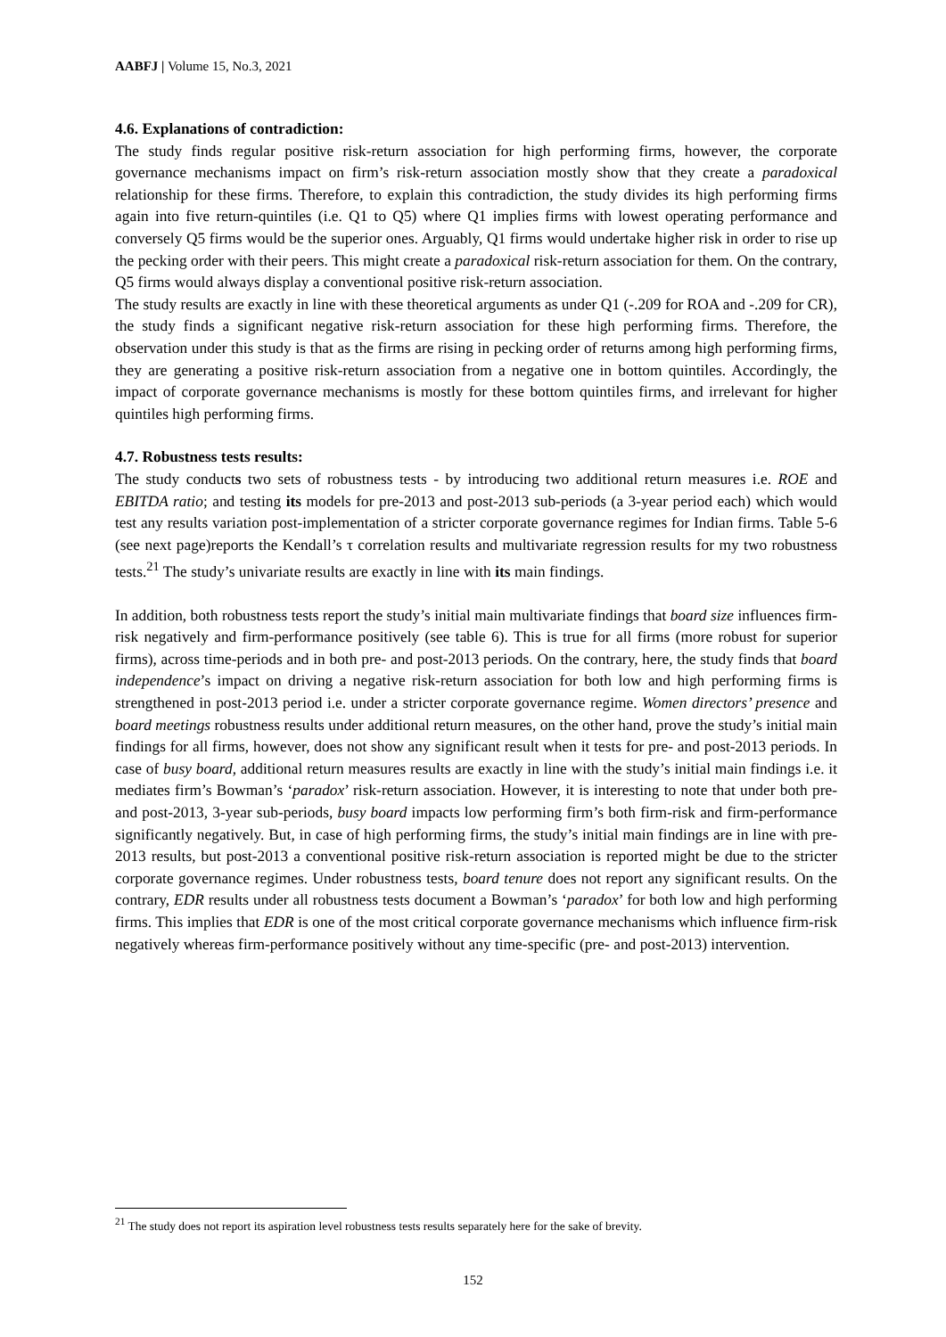AABFJ | Volume 15, No.3, 2021
4.6. Explanations of contradiction:
The study finds regular positive risk-return association for high performing firms, however, the corporate governance mechanisms impact on firm’s risk-return association mostly show that they create a paradoxical relationship for these firms. Therefore, to explain this contradiction, the study divides its high performing firms again into five return-quintiles (i.e. Q1 to Q5) where Q1 implies firms with lowest operating performance and conversely Q5 firms would be the superior ones. Arguably, Q1 firms would undertake higher risk in order to rise up the pecking order with their peers. This might create a paradoxical risk-return association for them. On the contrary, Q5 firms would always display a conventional positive risk-return association.
The study results are exactly in line with these theoretical arguments as under Q1 (-.209 for ROA and -.209 for CR), the study finds a significant negative risk-return association for these high performing firms. Therefore, the observation under this study is that as the firms are rising in pecking order of returns among high performing firms, they are generating a positive risk-return association from a negative one in bottom quintiles. Accordingly, the impact of corporate governance mechanisms is mostly for these bottom quintiles firms, and irrelevant for higher quintiles high performing firms.
4.7. Robustness tests results:
The study conducts two sets of robustness tests - by introducing two additional return measures i.e. ROE and EBITDA ratio; and testing its models for pre-2013 and post-2013 sub-periods (a 3-year period each) which would test any results variation post-implementation of a stricter corporate governance regimes for Indian firms. Table 5-6 (see next page)reports the Kendall’s τ correlation results and multivariate regression results for my two robustness tests.<sup>21</sup> The study’s univariate results are exactly in line with its main findings.
In addition, both robustness tests report the study’s initial main multivariate findings that board size influences firm-risk negatively and firm-performance positively (see table 6). This is true for all firms (more robust for superior firms), across time-periods and in both pre- and post-2013 periods. On the contrary, here, the study finds that board independence’s impact on driving a negative risk-return association for both low and high performing firms is strengthened in post-2013 period i.e. under a stricter corporate governance regime. Women directors’ presence and board meetings robustness results under additional return measures, on the other hand, prove the study’s initial main findings for all firms, however, does not show any significant result when it tests for pre- and post-2013 periods. In case of busy board, additional return measures results are exactly in line with the study’s initial main findings i.e. it mediates firm’s Bowman’s ‘paradox’ risk-return association. However, it is interesting to note that under both pre- and post-2013, 3-year sub-periods, busy board impacts low performing firm’s both firm-risk and firm-performance significantly negatively. But, in case of high performing firms, the study’s initial main findings are in line with pre-2013 results, but post-2013 a conventional positive risk-return association is reported might be due to the stricter corporate governance regimes. Under robustness tests, board tenure does not report any significant results. On the contrary, EDR results under all robustness tests document a Bowman’s ‘paradox’ for both low and high performing firms. This implies that EDR is one of the most critical corporate governance mechanisms which influence firm-risk negatively whereas firm-performance positively without any time-specific (pre- and post-2013) intervention.
<sup>21</sup> The study does not report its aspiration level robustness tests results separately here for the sake of brevity.
152